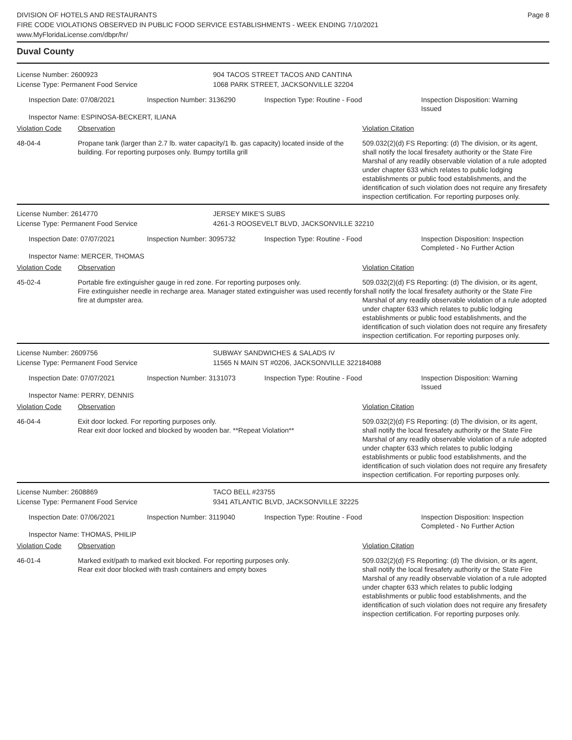DIVISION OF HOTELS AND RESTAURANTS
FIRE CODE VIOLATIONS OBSERVED IN PUBLIC FOOD SERVICE ESTABLISHMENTS - WEEK ENDING 7/10/2021
www.MyFloridaLicense.com/dbpr/hr/
Page 8
Duval County
License Number: 2600923
License Type: Permanent Food Service
904 TACOS STREET TACOS AND CANTINA
1068 PARK STREET, JACKSONVILLE 32204
Inspection Date: 07/08/2021 Inspection Number: 3136290 Inspection Type: Routine - Food Inspection Disposition: Warning Issued
Inspector Name: ESPINOSA-BECKERT, ILIANA
Violation Code Observation Violation Citation
48-04-4 Propane tank (larger than 2.7 lb. water capacity/1 lb. gas capacity) located inside of the building. For reporting purposes only. Bumpy tortilla grill
509.032(2)(d) FS Reporting: (d) The division, or its agent, shall notify the local firesafety authority or the State Fire Marshal of any readily observable violation of a rule adopted under chapter 633 which relates to public lodging establishments or public food establishments, and the identification of such violation does not require any firesafety inspection certification. For reporting purposes only.
License Number: 2614770
License Type: Permanent Food Service
JERSEY MIKE'S SUBS
4261-3 ROOSEVELT BLVD, JACKSONVILLE 32210
Inspection Date: 07/07/2021 Inspection Number: 3095732 Inspection Type: Routine - Food Inspection Disposition: Inspection Completed - No Further Action
Inspector Name: MERCER, THOMAS
Violation Code Observation Violation Citation
45-02-4 Portable fire extinguisher gauge in red zone. For reporting purposes only.
Fire extinguisher needle in recharge area. Manager stated extinguisher was used recently for fire at dumpster area.
509.032(2)(d) FS Reporting: (d) The division, or its agent, shall notify the local firesafety authority or the State Fire Marshal of any readily observable violation of a rule adopted under chapter 633 which relates to public lodging establishments or public food establishments, and the identification of such violation does not require any firesafety inspection certification. For reporting purposes only.
License Number: 2609756
License Type: Permanent Food Service
SUBWAY SANDWICHES & SALADS IV
11565 N MAIN ST #0206, JACKSONVILLE 322184088
Inspection Date: 07/07/2021 Inspection Number: 3131073 Inspection Type: Routine - Food Inspection Disposition: Warning Issued
Inspector Name: PERRY, DENNIS
Violation Code Observation Violation Citation
46-04-4 Exit door locked. For reporting purposes only.
Rear exit door locked and blocked by wooden bar. **Repeat Violation**
509.032(2)(d) FS Reporting: (d) The division, or its agent, shall notify the local firesafety authority or the State Fire Marshal of any readily observable violation of a rule adopted under chapter 633 which relates to public lodging establishments or public food establishments, and the identification of such violation does not require any firesafety inspection certification. For reporting purposes only.
License Number: 2608869
License Type: Permanent Food Service
TACO BELL #23755
9341 ATLANTIC BLVD, JACKSONVILLE 32225
Inspection Date: 07/06/2021 Inspection Number: 3119040 Inspection Type: Routine - Food Inspection Disposition: Inspection Completed - No Further Action
Inspector Name: THOMAS, PHILIP
Violation Code Observation Violation Citation
46-01-4 Marked exit/path to marked exit blocked. For reporting purposes only.
Rear exit door blocked with trash containers and empty boxes
509.032(2)(d) FS Reporting: (d) The division, or its agent, shall notify the local firesafety authority or the State Fire Marshal of any readily observable violation of a rule adopted under chapter 633 which relates to public lodging establishments or public food establishments, and the identification of such violation does not require any firesafety inspection certification. For reporting purposes only.